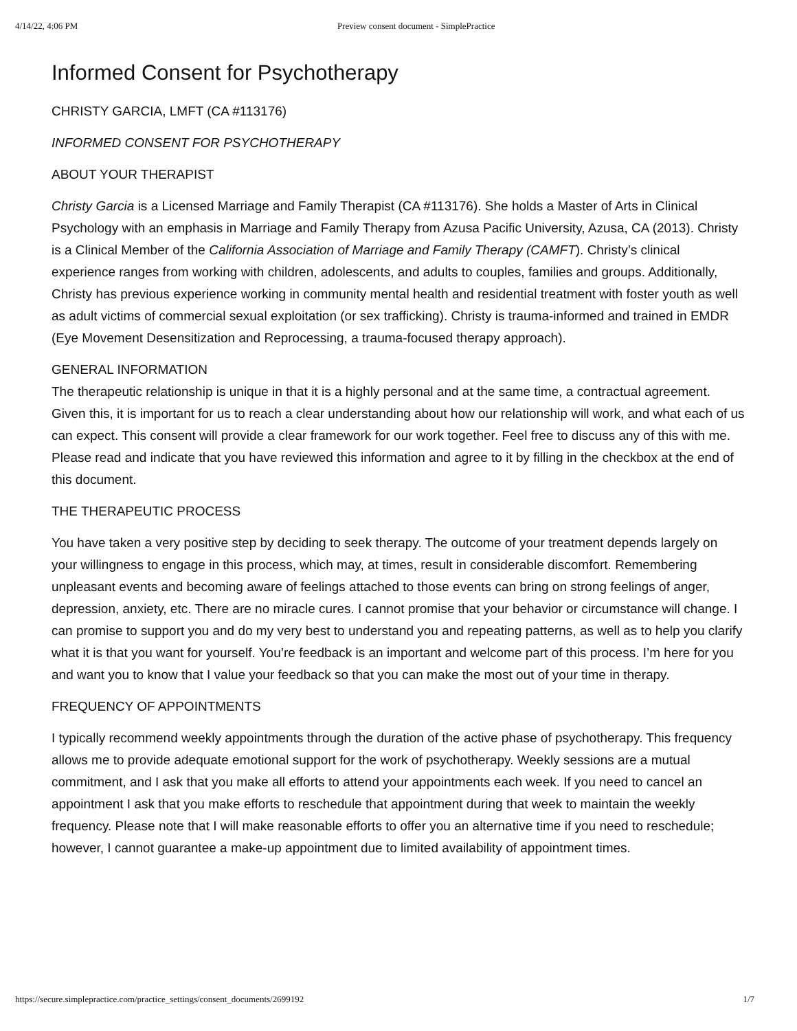4/14/22, 4:06 PM Preview consent document - SimplePractice
Informed Consent for Psychotherapy
CHRISTY GARCIA, LMFT (CA #113176)
INFORMED CONSENT FOR PSYCHOTHERAPY
ABOUT YOUR THERAPIST
Christy Garcia is a Licensed Marriage and Family Therapist (CA #113176). She holds a Master of Arts in Clinical Psychology with an emphasis in Marriage and Family Therapy from Azusa Pacific University, Azusa, CA (2013). Christy is a Clinical Member of the California Association of Marriage and Family Therapy (CAMFT). Christy’s clinical experience ranges from working with children, adolescents, and adults to couples, families and groups. Additionally, Christy has previous experience working in community mental health and residential treatment with foster youth as well as adult victims of commercial sexual exploitation (or sex trafficking). Christy is trauma-informed and trained in EMDR (Eye Movement Desensitization and Reprocessing, a trauma-focused therapy approach).
GENERAL INFORMATION
The therapeutic relationship is unique in that it is a highly personal and at the same time, a contractual agreement. Given this, it is important for us to reach a clear understanding about how our relationship will work, and what each of us can expect. This consent will provide a clear framework for our work together. Feel free to discuss any of this with me. Please read and indicate that you have reviewed this information and agree to it by filling in the checkbox at the end of this document.
THE THERAPEUTIC PROCESS
You have taken a very positive step by deciding to seek therapy. The outcome of your treatment depends largely on your willingness to engage in this process, which may, at times, result in considerable discomfort. Remembering unpleasant events and becoming aware of feelings attached to those events can bring on strong feelings of anger, depression, anxiety, etc. There are no miracle cures. I cannot promise that your behavior or circumstance will change. I can promise to support you and do my very best to understand you and repeating patterns, as well as to help you clarify what it is that you want for yourself. You’re feedback is an important and welcome part of this process. I’m here for you and want you to know that I value your feedback so that you can make the most out of your time in therapy.
FREQUENCY OF APPOINTMENTS
I typically recommend weekly appointments through the duration of the active phase of psychotherapy. This frequency allows me to provide adequate emotional support for the work of psychotherapy. Weekly sessions are a mutual commitment, and I ask that you make all efforts to attend your appointments each week. If you need to cancel an appointment I ask that you make efforts to reschedule that appointment during that week to maintain the weekly frequency. Please note that I will make reasonable efforts to offer you an alternative time if you need to reschedule; however, I cannot guarantee a make-up appointment due to limited availability of appointment times.
https://secure.simplepractice.com/practice_settings/consent_documents/2699192 1/7